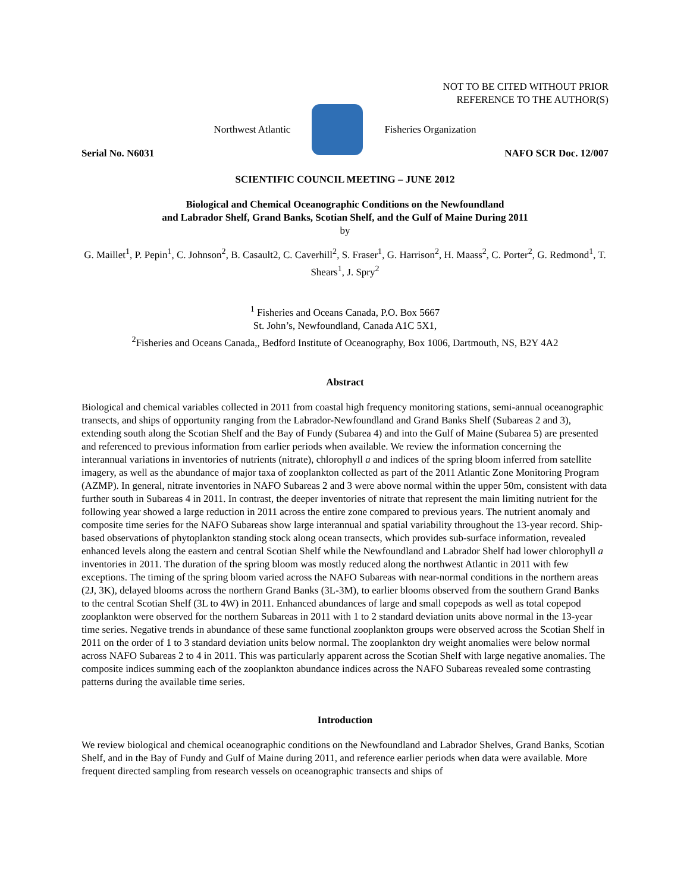NOT TO BE CITED WITHOUT PRIOR
REFERENCE TO THE AUTHOR(S)
Northwest Atlantic Fisheries Organization
Serial No. N6031 NAFO SCR Doc. 12/007
SCIENTIFIC COUNCIL MEETING – JUNE 2012
Biological and Chemical Oceanographic Conditions on the Newfoundland
and Labrador Shelf, Grand Banks, Scotian Shelf, and the Gulf of Maine During 2011
by
G. Maillet<sup>1</sup>, P. Pepin<sup>1</sup>, C. Johnson<sup>2</sup>, B. Casault2, C. Caverhill<sup>2</sup>, S. Fraser<sup>1</sup>, G. Harrison<sup>2</sup>, H. Maass<sup>2</sup>, C. Porter<sup>2</sup>, G. Redmond<sup>1</sup>, T. Shears<sup>1</sup>, J. Spry<sup>2</sup>
<sup>1</sup> Fisheries and Oceans Canada, P.O. Box 5667
St. John’s, Newfoundland, Canada A1C 5X1,
<sup>2</sup> Fisheries and Oceans Canada,, Bedford Institute of Oceanography, Box 1006, Dartmouth, NS, B2Y 4A2
Abstract
Biological and chemical variables collected in 2011 from coastal high frequency monitoring stations, semi-annual oceanographic transects, and ships of opportunity ranging from the Labrador-Newfoundland and Grand Banks Shelf (Subareas 2 and 3), extending south along the Scotian Shelf and the Bay of Fundy (Subarea 4) and into the Gulf of Maine (Subarea 5) are presented and referenced to previous information from earlier periods when available. We review the information concerning the interannual variations in inventories of nutrients (nitrate), chlorophyll a and indices of the spring bloom inferred from satellite imagery, as well as the abundance of major taxa of zooplankton collected as part of the 2011 Atlantic Zone Monitoring Program (AZMP). In general, nitrate inventories in NAFO Subareas 2 and 3 were above normal within the upper 50m, consistent with data further south in Subareas 4 in 2011. In contrast, the deeper inventories of nitrate that represent the main limiting nutrient for the following year showed a large reduction in 2011 across the entire zone compared to previous years. The nutrient anomaly and composite time series for the NAFO Subareas show large interannual and spatial variability throughout the 13-year record. Ship-based observations of phytoplankton standing stock along ocean transects, which provides sub-surface information, revealed enhanced levels along the eastern and central Scotian Shelf while the Newfoundland and Labrador Shelf had lower chlorophyll a inventories in 2011. The duration of the spring bloom was mostly reduced along the northwest Atlantic in 2011 with few exceptions. The timing of the spring bloom varied across the NAFO Subareas with near-normal conditions in the northern areas (2J, 3K), delayed blooms across the northern Grand Banks (3L-3M), to earlier blooms observed from the southern Grand Banks to the central Scotian Shelf (3L to 4W) in 2011. Enhanced abundances of large and small copepods as well as total copepod zooplankton were observed for the northern Subareas in 2011 with 1 to 2 standard deviation units above normal in the 13-year time series. Negative trends in abundance of these same functional zooplankton groups were observed across the Scotian Shelf in 2011 on the order of 1 to 3 standard deviation units below normal. The zooplankton dry weight anomalies were below normal across NAFO Subareas 2 to 4 in 2011. This was particularly apparent across the Scotian Shelf with large negative anomalies. The composite indices summing each of the zooplankton abundance indices across the NAFO Subareas revealed some contrasting patterns during the available time series.
Introduction
We review biological and chemical oceanographic conditions on the Newfoundland and Labrador Shelves, Grand Banks, Scotian Shelf, and in the Bay of Fundy and Gulf of Maine during 2011, and reference earlier periods when data were available. More frequent directed sampling from research vessels on oceanographic transects and ships of